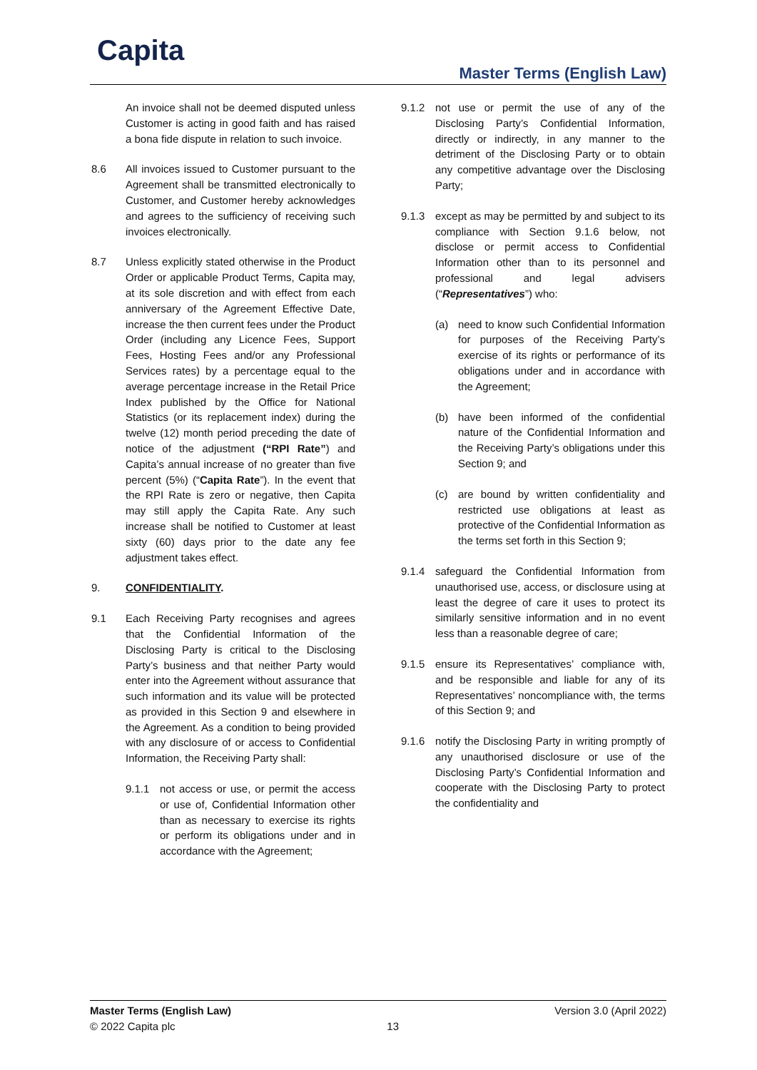Capita Master Terms (English Law)
An invoice shall not be deemed disputed unless Customer is acting in good faith and has raised a bona fide dispute in relation to such invoice.
8.6 All invoices issued to Customer pursuant to the Agreement shall be transmitted electronically to Customer, and Customer hereby acknowledges and agrees to the sufficiency of receiving such invoices electronically.
8.7 Unless explicitly stated otherwise in the Product Order or applicable Product Terms, Capita may, at its sole discretion and with effect from each anniversary of the Agreement Effective Date, increase the then current fees under the Product Order (including any Licence Fees, Support Fees, Hosting Fees and/or any Professional Services rates) by a percentage equal to the average percentage increase in the Retail Price Index published by the Office for National Statistics (or its replacement index) during the twelve (12) month period preceding the date of notice of the adjustment (“RPI Rate”) and Capita’s annual increase of no greater than five percent (5%) (“Capita Rate”). In the event that the RPI Rate is zero or negative, then Capita may still apply the Capita Rate. Any such increase shall be notified to Customer at least sixty (60) days prior to the date any fee adjustment takes effect.
9. CONFIDENTIALITY.
9.1 Each Receiving Party recognises and agrees that the Confidential Information of the Disclosing Party is critical to the Disclosing Party’s business and that neither Party would enter into the Agreement without assurance that such information and its value will be protected as provided in this Section 9 and elsewhere in the Agreement. As a condition to being provided with any disclosure of or access to Confidential Information, the Receiving Party shall:
9.1.1 not access or use, or permit the access or use of, Confidential Information other than as necessary to exercise its rights or perform its obligations under and in accordance with the Agreement;
9.1.2 not use or permit the use of any of the Disclosing Party’s Confidential Information, directly or indirectly, in any manner to the detriment of the Disclosing Party or to obtain any competitive advantage over the Disclosing Party;
9.1.3 except as may be permitted by and subject to its compliance with Section 9.1.6 below, not disclose or permit access to Confidential Information other than to its personnel and professional and legal advisers (“Representatives”) who:
(a) need to know such Confidential Information for purposes of the Receiving Party’s exercise of its rights or performance of its obligations under and in accordance with the Agreement;
(b) have been informed of the confidential nature of the Confidential Information and the Receiving Party’s obligations under this Section 9; and
(c) are bound by written confidentiality and restricted use obligations at least as protective of the Confidential Information as the terms set forth in this Section 9;
9.1.4 safeguard the Confidential Information from unauthorised use, access, or disclosure using at least the degree of care it uses to protect its similarly sensitive information and in no event less than a reasonable degree of care;
9.1.5 ensure its Representatives’ compliance with, and be responsible and liable for any of its Representatives’ noncompliance with, the terms of this Section 9; and
9.1.6 notify the Disclosing Party in writing promptly of any unauthorised disclosure or use of the Disclosing Party’s Confidential Information and cooperate with the Disclosing Party to protect the confidentiality and
Master Terms (English Law)
© 2022 Capita plc
13
Version 3.0 (April 2022)